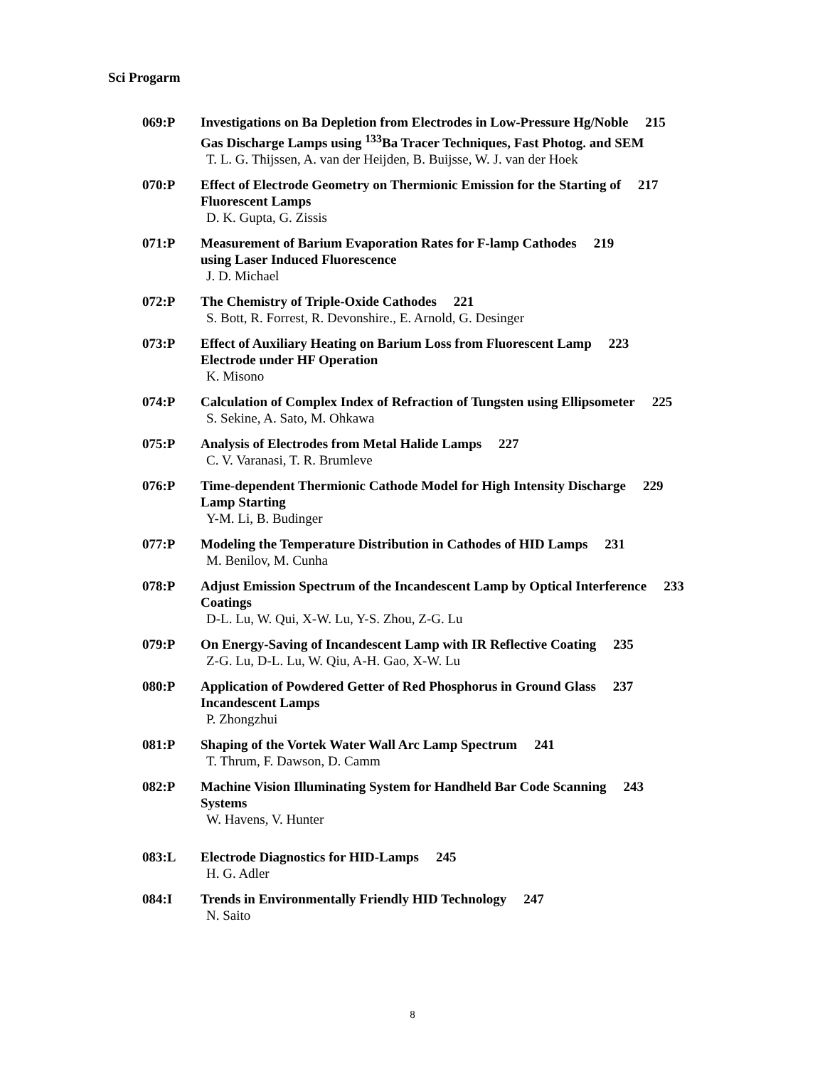Sci Progarm
069:P Investigations on Ba Depletion from Electrodes in Low-Pressure Hg/Noble 215
Gas Discharge Lamps using <sup>133</sup>Ba Tracer Techniques, Fast Photog. and SEM
T. L. G. Thijssen, A. van der Heijden, B. Buijsse, W. J. van der Hoek
070:P Effect of Electrode Geometry on Thermionic Emission for the Starting of 217
Fluorescent Lamps
D. K. Gupta, G. Zissis
071:P Measurement of Barium Evaporation Rates for F-lamp Cathodes 219
using Laser Induced Fluorescence
J. D. Michael
072:P The Chemistry of Triple-Oxide Cathodes 221
S. Bott, R. Forrest, R. Devonshire., E. Arnold, G. Desinger
073:P Effect of Auxiliary Heating on Barium Loss from Fluorescent Lamp 223
Electrode under HF Operation
K. Misono
074:P Calculation of Complex Index of Refraction of Tungsten using Ellipsometer 225
S. Sekine, A. Sato, M. Ohkawa
075:P Analysis of Electrodes from Metal Halide Lamps 227
C. V. Varanasi, T. R. Brumleve
076:P Time-dependent Thermionic Cathode Model for High Intensity Discharge 229
Lamp Starting
Y-M. Li, B. Budinger
077:P Modeling the Temperature Distribution in Cathodes of HID Lamps 231
M. Benilov, M. Cunha
078:P Adjust Emission Spectrum of the Incandescent Lamp by Optical Interference 233
Coatings
D-L. Lu, W. Qui, X-W. Lu, Y-S. Zhou, Z-G. Lu
079:P On Energy-Saving of Incandescent Lamp with IR Reflective Coating 235
Z-G. Lu, D-L. Lu, W. Qiu, A-H. Gao, X-W. Lu
080:P Application of Powdered Getter of Red Phosphorus in Ground Glass 237
Incandescent Lamps
P. Zhongzhui
081:P Shaping of the Vortek Water Wall Arc Lamp Spectrum 241
T. Thrum, F. Dawson, D. Camm
082:P Machine Vision Illuminating System for Handheld Bar Code Scanning 243
Systems
W. Havens, V. Hunter
083:L Electrode Diagnostics for HID-Lamps 245
H. G. Adler
084:I Trends in Environmentally Friendly HID Technology 247
N. Saito
8